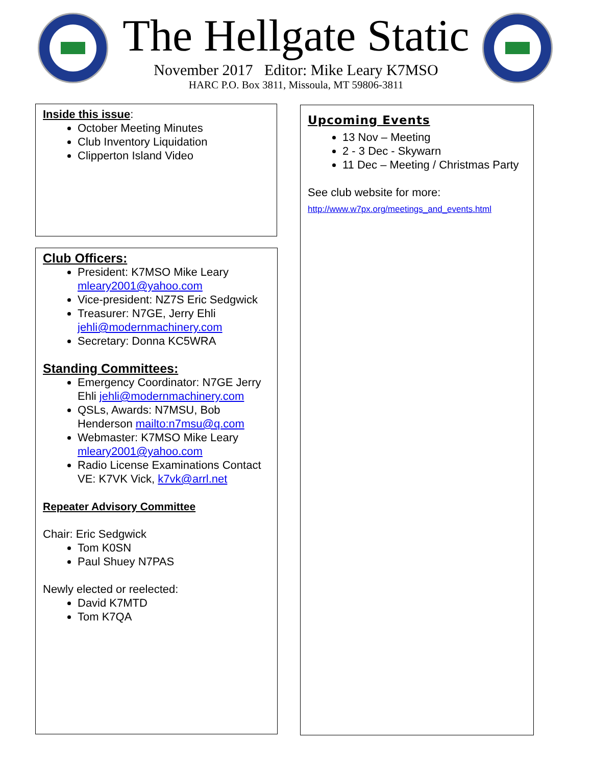The Hellgate Static
November 2017 Editor: Mike Leary K7MSO
HARC P.O. Box 3811, Missoula, MT 59806-3811
Inside this issue:
October Meeting Minutes
Club Inventory Liquidation
Clipperton Island Video
Club Officers:
President: K7MSO Mike Leary mleary2001@yahoo.com
Vice-president: NZ7S Eric Sedgwick
Treasurer: N7GE, Jerry Ehli jehli@modernmachinery.com
Secretary: Donna KC5WRA
Standing Committees:
Emergency Coordinator: N7GE Jerry Ehli jehli@modernmachinery.com
QSLs, Awards: N7MSU, Bob Henderson mailto:n7msu@q.com
Webmaster: K7MSO Mike Leary mleary2001@yahoo.com
Radio License Examinations Contact VE: K7VK Vick, k7vk@arrl.net
Repeater Advisory Committee
Chair: Eric Sedgwick
Tom K0SN
Paul Shuey N7PAS
Newly elected or reelected:
David K7MTD
Tom K7QA
Upcoming Events
13 Nov – Meeting
2 - 3 Dec - Skywarn
11 Dec – Meeting / Christmas Party
See club website for more:
http://www.w7px.org/meetings_and_events.html